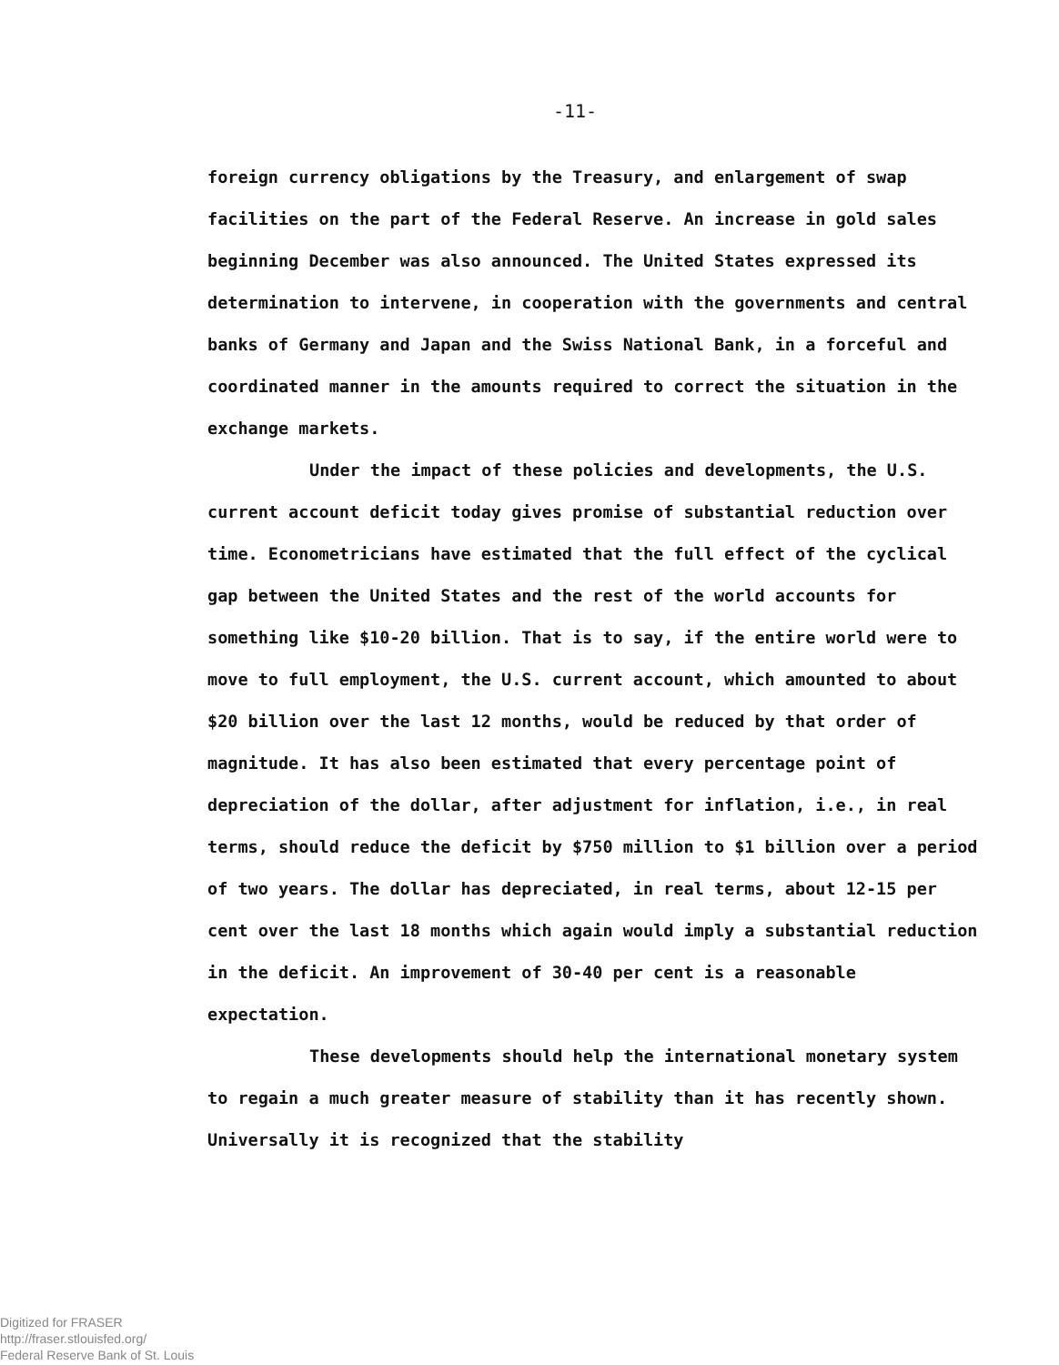-11-
foreign currency obligations by the Treasury, and enlargement of swap facilities on the part of the Federal Reserve. An increase in gold sales beginning December was also announced. The United States expressed its determination to intervene, in cooperation with the governments and central banks of Germany and Japan and the Swiss National Bank, in a forceful and coordinated manner in the amounts required to correct the situation in the exchange markets.
Under the impact of these policies and developments, the U.S. current account deficit today gives promise of substantial reduction over time. Econometricians have estimated that the full effect of the cyclical gap between the United States and the rest of the world accounts for something like $10-20 billion. That is to say, if the entire world were to move to full employment, the U.S. current account, which amounted to about $20 billion over the last 12 months, would be reduced by that order of magnitude. It has also been estimated that every percentage point of depreciation of the dollar, after adjustment for inflation, i.e., in real terms, should reduce the deficit by $750 million to $1 billion over a period of two years. The dollar has depreciated, in real terms, about 12-15 per cent over the last 18 months which again would imply a substantial reduction in the deficit. An improvement of 30-40 per cent is a reasonable expectation.
These developments should help the international monetary system to regain a much greater measure of stability than it has recently shown. Universally it is recognized that the stability
Digitized for FRASER
http://fraser.stlouisfed.org/
Federal Reserve Bank of St. Louis